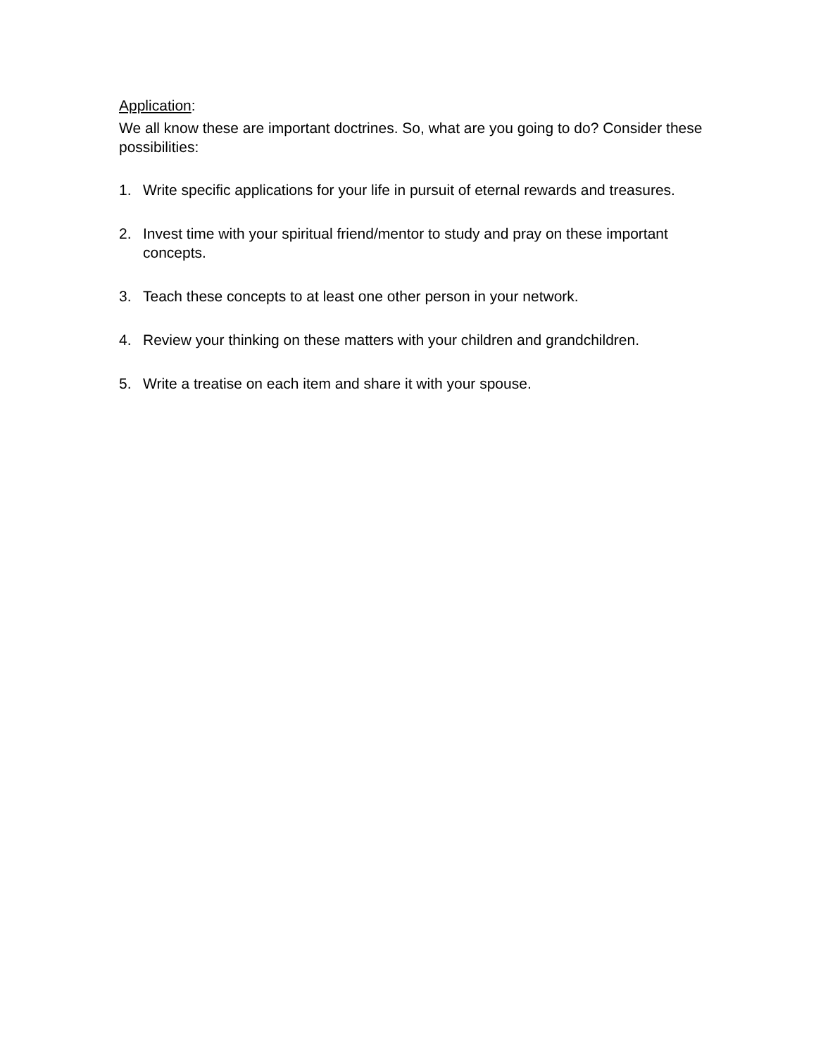Application:
We all know these are important doctrines. So, what are you going to do? Consider these possibilities:
1. Write specific applications for your life in pursuit of eternal rewards and treasures.
2. Invest time with your spiritual friend/mentor to study and pray on these important concepts.
3. Teach these concepts to at least one other person in your network.
4. Review your thinking on these matters with your children and grandchildren.
5. Write a treatise on each item and share it with your spouse.